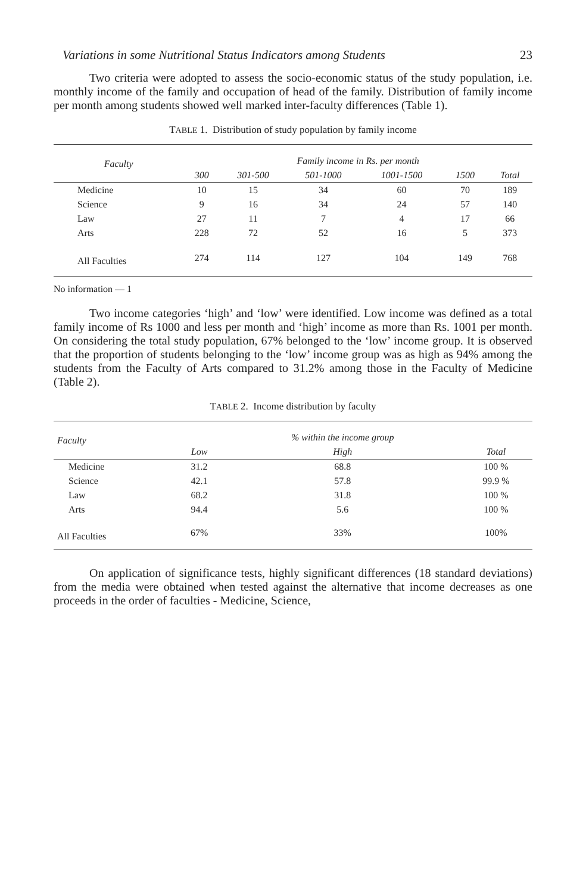Variations in some Nutritional Status Indicators among Students 23
Two criteria were adopted to assess the socio-economic status of the study population, i.e. monthly income of the family and occupation of head of the family. Distribution of family income per month among students showed well marked inter-faculty differences (Table 1).
TABLE 1. Distribution of study population by family income
| Faculty | Family income in Rs. per month | | | | | |
| --- | --- | --- | --- | --- | --- | --- |
| | 300 | 301-500 | 501-1000 | 1001-1500 | 1500 | Total |
| Medicine | 10 | 15 | 34 | 60 | 70 | 189 |
| Science | 9 | 16 | 34 | 24 | 57 | 140 |
| Law | 27 | 11 | 7 | 4 | 17 | 66 |
| Arts | 228 | 72 | 52 | 16 | 5 | 373 |
| All Faculties | 274 | 114 | 127 | 104 | 149 | 768 |
No information — 1
Two income categories ‘high’ and ‘low’ were identified. Low income was defined as a total family income of Rs 1000 and less per month and ‘high’ income as more than Rs. 1001 per month. On considering the total study population, 67% belonged to the ‘low’ income group. It is observed that the proportion of students belonging to the ‘low’ income group was as high as 94% among the students from the Faculty of Arts compared to 31.2% among those in the Faculty of Medicine (Table 2).
TABLE 2. Income distribution by faculty
| Faculty | | % within the income group | |
| --- | --- | --- | --- |
| | Low | High | Total |
| Medicine | 31.2 | 68.8 | 100 % |
| Science | 42.1 | 57.8 | 99.9 % |
| Law | 68.2 | 31.8 | 100 % |
| Arts | 94.4 | 5.6 | 100 % |
| All Faculties | 67% | 33% | 100% |
On application of significance tests, highly significant differences (18 standard deviations) from the media were obtained when tested against the alternative that income decreases as one proceeds in the order of faculties - Medicine, Science,